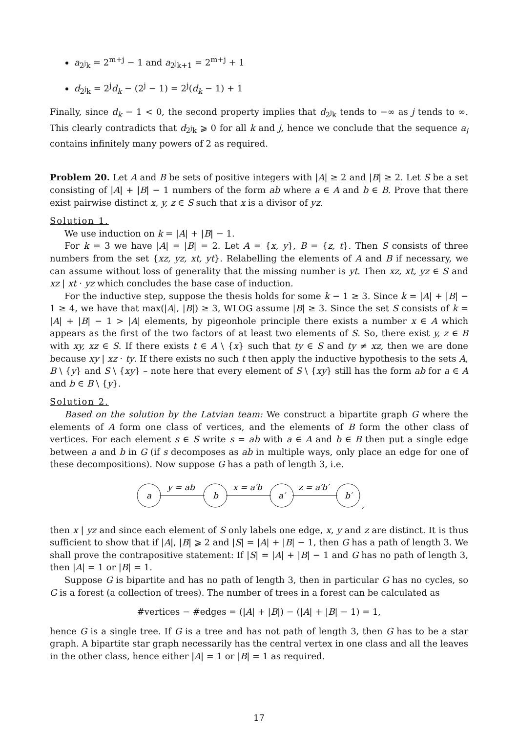a<sub>2<sup>j</sup>k</sub> = 2<sup>m+j</sup> − 1 and a<sub>2<sup>j</sup>k+1</sub> = 2<sup>m+j</sup> + 1
d<sub>2<sup>j</sup>k</sub> = 2<sup>j</sup>d<sub>k</sub> − (2<sup>j</sup> − 1) = 2<sup>j</sup>(d<sub>k</sub> − 1) + 1
Finally, since d<sub>k</sub> − 1 < 0, the second property implies that d<sub>2<sup>j</sup>k</sub> tends to −∞ as j tends to ∞. This clearly contradicts that d<sub>2<sup>j</sup>k</sub> ⩾ 0 for all k and j, hence we conclude that the sequence a<sub>i</sub> contains infinitely many powers of 2 as required.
Problem 20. Let A and B be sets of positive integers with |A| ≥ 2 and |B| ≥ 2. Let S be a set consisting of |A| + |B| − 1 numbers of the form ab where a ∈ A and b ∈ B. Prove that there exist pairwise distinct x, y, z ∈ S such that x is a divisor of yz.
Solution 1.
We use induction on k = |A| + |B| − 1.
For k = 3 we have |A| = |B| = 2. Let A = {x, y}, B = {z, t}. Then S consists of three numbers from the set {xz, yz, xt, yt}. Relabelling the elements of A and B if necessary, we can assume without loss of generality that the missing number is yt. Then xz, xt, yz ∈ S and xz | xt · yz which concludes the base case of induction.
For the inductive step, suppose the thesis holds for some k − 1 ≥ 3. Since k = |A| + |B| − 1 ≥ 4, we have that max(|A|, |B|) ≥ 3, WLOG assume |B| ≥ 3. Since the set S consists of k = |A| + |B| − 1 > |A| elements, by pigeonhole principle there exists a number x ∈ A which appears as the first of the two factors of at least two elements of S. So, there exist y, z ∈ B with xy, xz ∈ S. If there exists t ∈ A \ {x} such that ty ∈ S and ty ≠ xz, then we are done because xy | xz · ty. If there exists no such t then apply the inductive hypothesis to the sets A, B \ {y} and S \ {xy} – note here that every element of S \ {xy} still has the form ab for a ∈ A and b ∈ B \ {y}.
Solution 2.
Based on the solution by the Latvian team: We construct a bipartite graph G where the elements of A form one class of vertices, and the elements of B form the other class of vertices. For each element s ∈ S write s = ab with a ∈ A and b ∈ B then put a single edge between a and b in G (if s decomposes as ab in multiple ways, only place an edge for one of these decompositions). Now suppose G has a path of length 3, i.e.
a
b
a′
b′
y = ab
x = a′b
z = a′b′
,
then x | yz and since each element of S only labels one edge, x, y and z are distinct. It is thus sufficient to show that if |A|, |B| ⩾ 2 and |S| = |A| + |B| − 1, then G has a path of length 3. We shall prove the contrapositive statement: If |S| = |A| + |B| − 1 and G has no path of length 3, then |A| = 1 or |B| = 1.
Suppose G is bipartite and has no path of length 3, then in particular G has no cycles, so G is a forest (a collection of trees). The number of trees in a forest can be calculated as
#vertices − #edges = (|A| + |B|) − (|A| + |B| − 1) = 1,
hence G is a single tree. If G is a tree and has not path of length 3, then G has to be a star graph. A bipartite star graph necessarily has the central vertex in one class and all the leaves in the other class, hence either |A| = 1 or |B| = 1 as required.
17